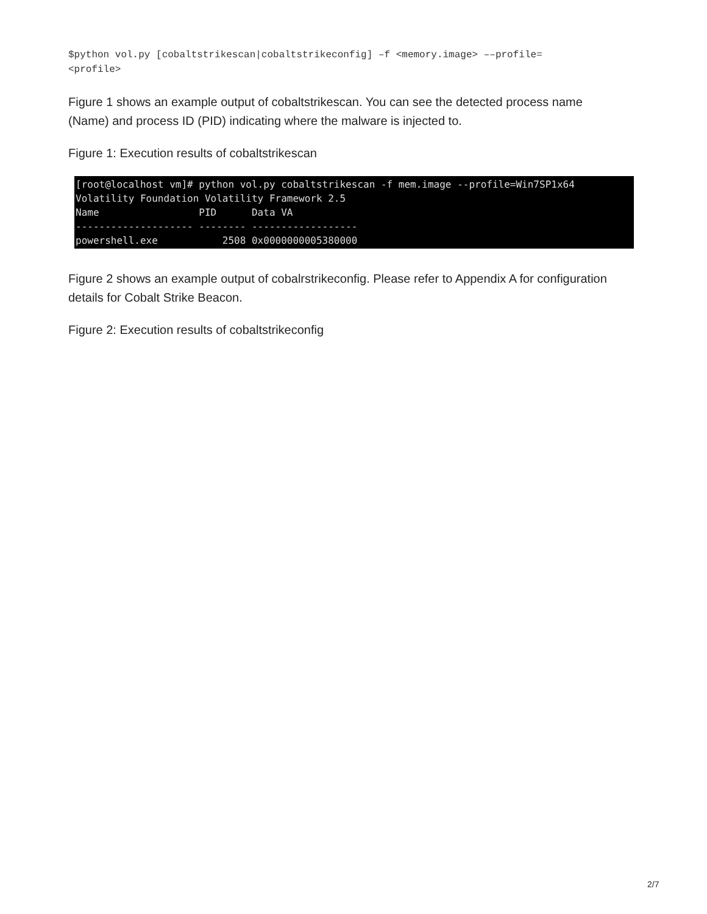$python vol.py [cobaltstrikescan|cobaltstrikeconfig] –f <memory.image> ––profile=
<profile>
Figure 1 shows an example output of cobaltstrikescan. You can see the detected process name (Name) and process ID (PID) indicating where the malware is injected to.
Figure 1: Execution results of cobaltstrikescan
[root@localhost vm]# python vol.py cobaltstrikescan -f mem.image --profile=Win7SP1x64 Volatility Foundation Volatility Framework 2.5 Name PID Data VA -------------------- -------- ------------------ powershell.exe 2508 0x0000000005380000
Figure 2 shows an example output of cobalrstrikeconfig. Please refer to Appendix A for configuration details for Cobalt Strike Beacon.
Figure 2: Execution results of cobaltstrikeconfig
2/7